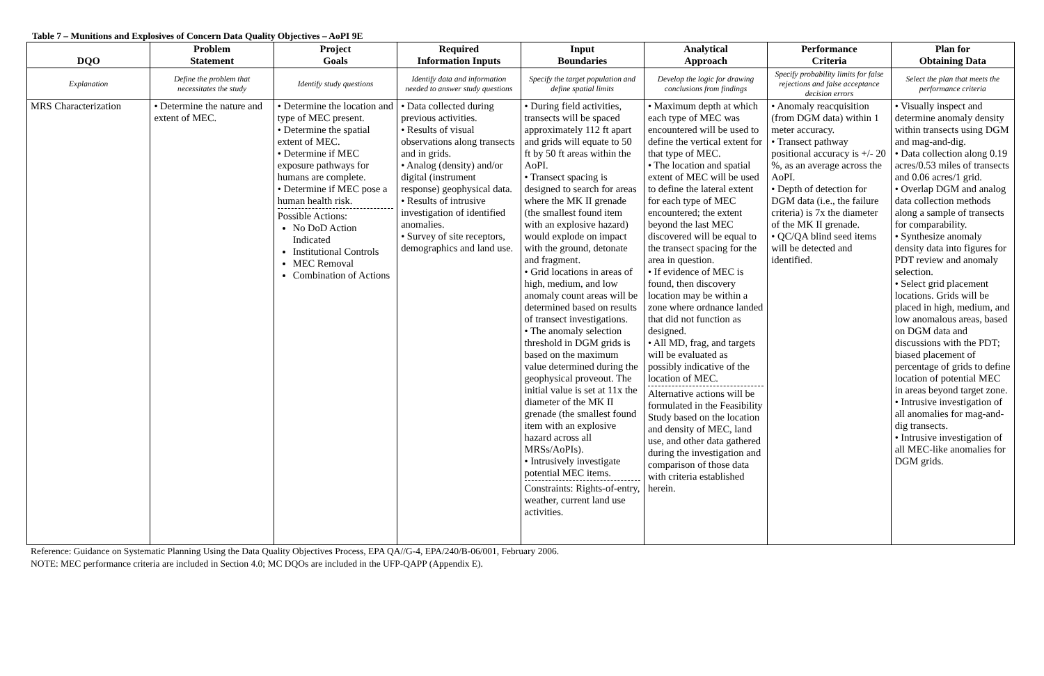Table 7 – Munitions and Explosives of Concern Data Quality Objectives – AoPI 9E
| DQO | Problem Statement | Project Goals | Required Information Inputs | Input Boundaries | Analytical Approach | Performance Criteria | Plan for Obtaining Data |
| --- | --- | --- | --- | --- | --- | --- | --- |
| Explanation | Define the problem that necessitates the study | Identify study questions | Identify data and information needed to answer study questions | Specify the target population and define spatial limits | Develop the logic for drawing conclusions from findings | Specify probability limits for false rejections and false acceptance decision errors | Select the plan that meets the performance criteria |
| MRS Characterization | • Determine the nature and extent of MEC. | • Determine the location and type of MEC present. • Determine the spatial extent of MEC. • Determine if MEC exposure pathways for humans are complete. • Determine if MEC pose a human health risk. Possible Actions: No DoD Action Indicated Institutional Controls MEC Removal Combination of Actions | • Data collected during previous activities. • Results of visual observations along transects and in grids. • Analog (density) and/or digital (instrument response) geophysical data. • Results of intrusive investigation of identified anomalies. • Survey of site receptors, demographics and land use. | • During field activities, transects will be spaced approximately 112 ft apart and grids will equate to 50 ft by 50 ft areas within the AoPI. • Transect spacing is designed to search for areas where the MK II grenade (the smallest found item with an explosive hazard) would explode on impact with the ground, detonate and fragment. • Grid locations in areas of high, medium, and low anomaly count areas will be determined based on results of transect investigations. • The anomaly selection threshold in DGM grids is based on the maximum value determined during the geophysical proveout. The initial value is set at 11x the diameter of the MK II grenade (the smallest found item with an explosive hazard across all MRSs/AoPIs). • Intrusively investigate potential MEC items. Constraints: Rights-of-entry, weather, current land use activities. | • Maximum depth at which each type of MEC was encountered will be used to define the vertical extent for that type of MEC. • The location and spatial extent of MEC will be used to define the lateral extent for each type of MEC encountered; the extent beyond the last MEC discovered will be equal to the transect spacing for the area in question. • If evidence of MEC is found, then discovery location may be within a zone where ordnance landed that did not function as designed. • All MD, frag, and targets will be evaluated as possibly indicative of the location of MEC. Alternative actions will be formulated in the Feasibility Study based on the location and density of MEC, land use, and other data gathered during the investigation and comparison of those data with criteria established herein. | • Anomaly reacquisition (from DGM data) within 1 meter accuracy. • Transect pathway positional accuracy is +/- 20 %, as an average across the AoPI. • Depth of detection for DGM data (i.e., the failure criteria) is 7x the diameter of the MK II grenade. • QC/QA blind seed items will be detected and identified. | • Visually inspect and determine anomaly density within transects using DGM and mag-and-dig. • Data collection along 0.19 acres/0.53 miles of transects and 0.06 acres/1 grid. • Overlap DGM and analog data collection methods along a sample of transects for comparability. • Synthesize anomaly density data into figures for PDT review and anomaly selection. • Select grid placement locations. Grids will be placed in high, medium, and low anomalous areas, based on DGM data and discussions with the PDT; biased placement of percentage of grids to define location of potential MEC in areas beyond target zone. • Intrusive investigation of all anomalies for mag-and-dig transects. • Intrusive investigation of all MEC-like anomalies for DGM grids. |
Reference: Guidance on Systematic Planning Using the Data Quality Objectives Process, EPA QA//G-4, EPA/240/B-06/001, February 2006.
NOTE: MEC performance criteria are included in Section 4.0; MC DQOs are included in the UFP-QAPP (Appendix E).